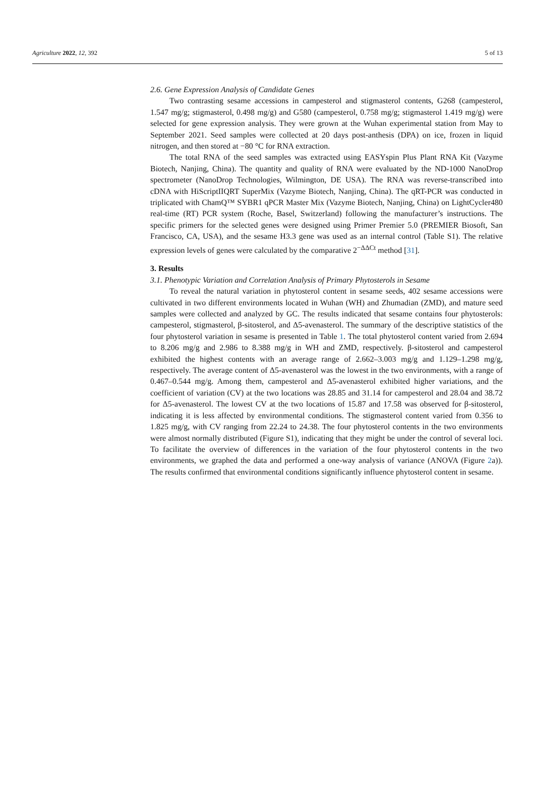Agriculture 2022, 12, 392 5 of 13
2.6. Gene Expression Analysis of Candidate Genes
Two contrasting sesame accessions in campesterol and stigmasterol contents, G268 (campesterol, 1.547 mg/g; stigmasterol, 0.498 mg/g) and G580 (campesterol, 0.758 mg/g; stigmasterol 1.419 mg/g) were selected for gene expression analysis. They were grown at the Wuhan experimental station from May to September 2021. Seed samples were collected at 20 days post-anthesis (DPA) on ice, frozen in liquid nitrogen, and then stored at −80 °C for RNA extraction.
The total RNA of the seed samples was extracted using EASYspin Plus Plant RNA Kit (Vazyme Biotech, Nanjing, China). The quantity and quality of RNA were evaluated by the ND-1000 NanoDrop spectrometer (NanoDrop Technologies, Wilmington, DE USA). The RNA was reverse-transcribed into cDNA with HiScriptIIQRT SuperMix (Vazyme Biotech, Nanjing, China). The qRT-PCR was conducted in triplicated with ChamQ™ SYBR1 qPCR Master Mix (Vazyme Biotech, Nanjing, China) on LightCycler480 real-time (RT) PCR system (Roche, Basel, Switzerland) following the manufacturer’s instructions. The specific primers for the selected genes were designed using Primer Premier 5.0 (PREMIER Biosoft, San Francisco, CA, USA), and the sesame H3.3 gene was used as an internal control (Table S1). The relative expression levels of genes were calculated by the comparative 2<sup>−ΔΔCt</sup> method [31].
3. Results
3.1. Phenotypic Variation and Correlation Analysis of Primary Phytosterols in Sesame
To reveal the natural variation in phytosterol content in sesame seeds, 402 sesame accessions were cultivated in two different environments located in Wuhan (WH) and Zhumadian (ZMD), and mature seed samples were collected and analyzed by GC. The results indicated that sesame contains four phytosterols: campesterol, stigmasterol, β-sitosterol, and Δ5-avenasterol. The summary of the descriptive statistics of the four phytosterol variation in sesame is presented in Table 1. The total phytosterol content varied from 2.694 to 8.206 mg/g and 2.986 to 8.388 mg/g in WH and ZMD, respectively. β-sitosterol and campesterol exhibited the highest contents with an average range of 2.662–3.003 mg/g and 1.129–1.298 mg/g, respectively. The average content of Δ5-avenasterol was the lowest in the two environments, with a range of 0.467–0.544 mg/g. Among them, campesterol and Δ5-avenasterol exhibited higher variations, and the coefficient of variation (CV) at the two locations was 28.85 and 31.14 for campesterol and 28.04 and 38.72 for Δ5-avenasterol. The lowest CV at the two locations of 15.87 and 17.58 was observed for β-sitosterol, indicating it is less affected by environmental conditions. The stigmasterol content varied from 0.356 to 1.825 mg/g, with CV ranging from 22.24 to 24.38. The four phytosterol contents in the two environments were almost normally distributed (Figure S1), indicating that they might be under the control of several loci. To facilitate the overview of differences in the variation of the four phytosterol contents in the two environments, we graphed the data and performed a one-way analysis of variance (ANOVA (Figure 2a)). The results confirmed that environmental conditions significantly influence phytosterol content in sesame.